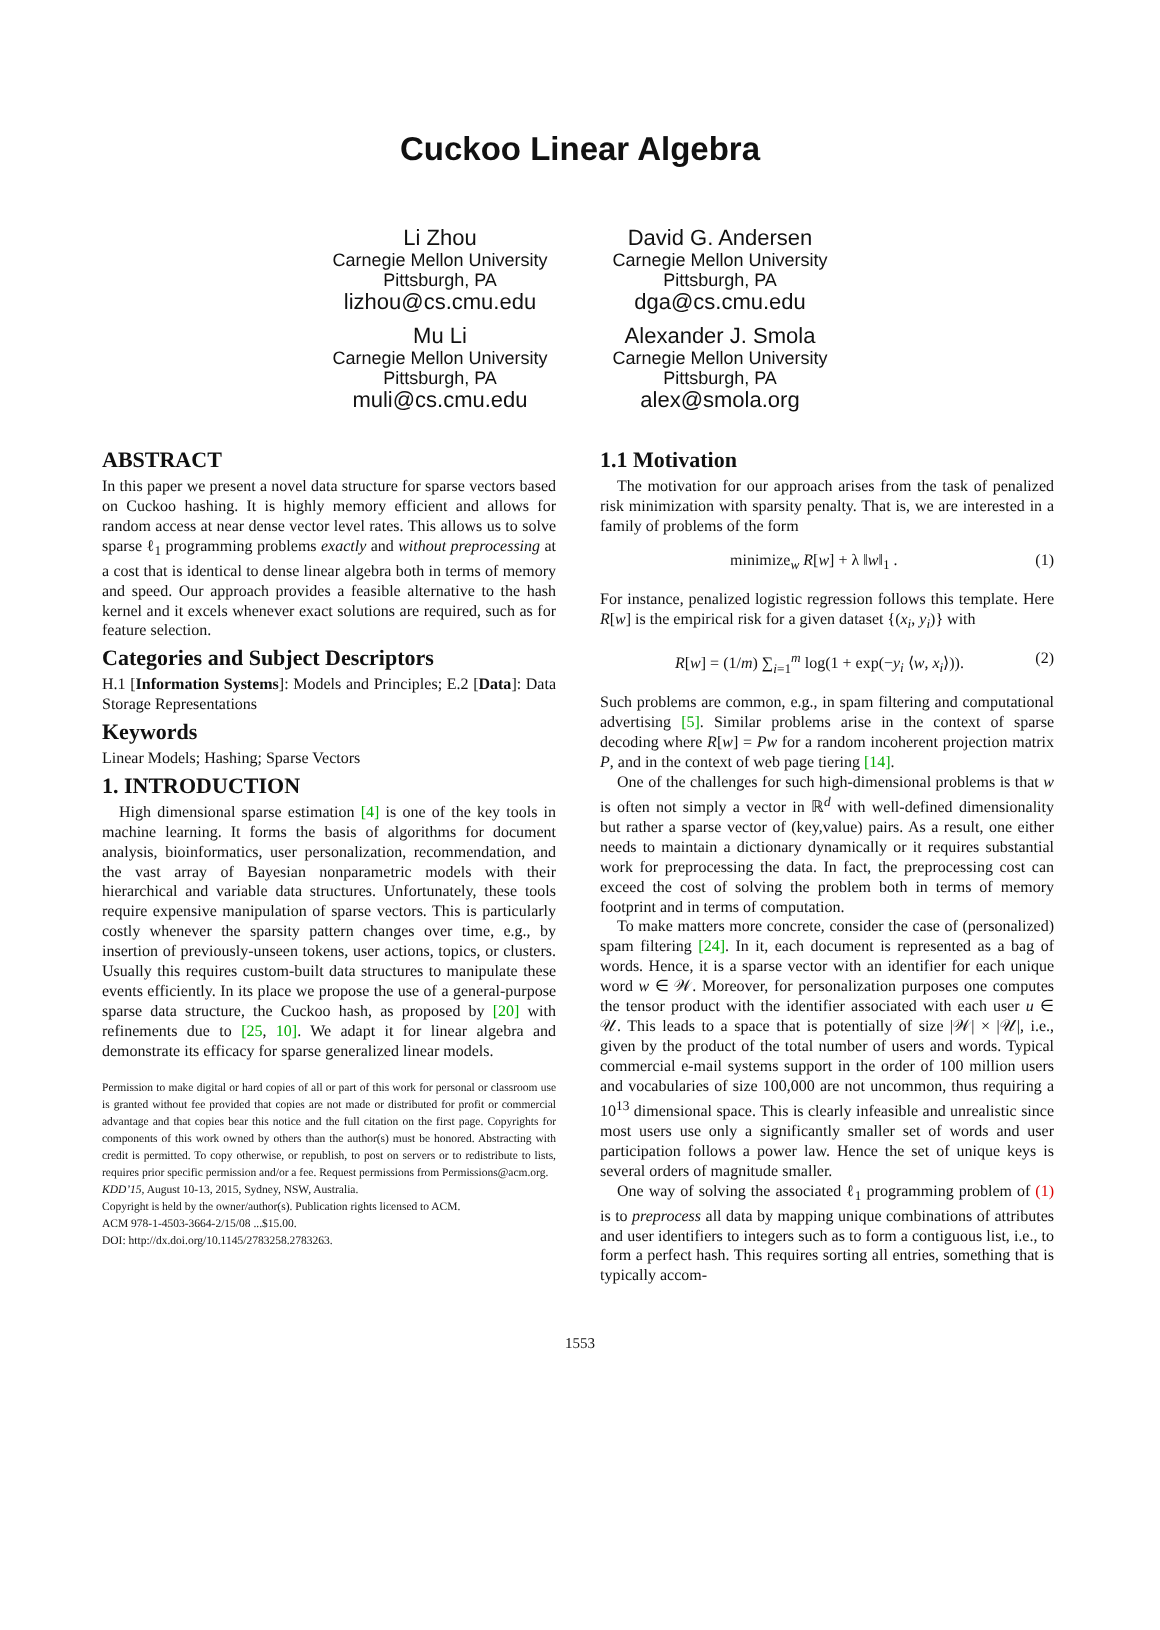Cuckoo Linear Algebra
Li Zhou
Carnegie Mellon University
Pittsburgh, PA
lizhou@cs.cmu.edu
David G. Andersen
Carnegie Mellon University
Pittsburgh, PA
dga@cs.cmu.edu
Mu Li
Carnegie Mellon University
Pittsburgh, PA
muli@cs.cmu.edu
Alexander J. Smola
Carnegie Mellon University
Pittsburgh, PA
alex@smola.org
ABSTRACT
In this paper we present a novel data structure for sparse vectors based on Cuckoo hashing. It is highly memory efficient and allows for random access at near dense vector level rates. This allows us to solve sparse ℓ<sub>1</sub> programming problems exactly and without preprocessing at a cost that is identical to dense linear algebra both in terms of memory and speed. Our approach provides a feasible alternative to the hash kernel and it excels whenever exact solutions are required, such as for feature selection.
Categories and Subject Descriptors
H.1 [Information Systems]: Models and Principles; E.2 [Data]: Data Storage Representations
Keywords
Linear Models; Hashing; Sparse Vectors
1. INTRODUCTION
High dimensional sparse estimation [4] is one of the key tools in machine learning. It forms the basis of algorithms for document analysis, bioinformatics, user personalization, recommendation, and the vast array of Bayesian nonparametric models with their hierarchical and variable data structures. Unfortunately, these tools require expensive manipulation of sparse vectors. This is particularly costly whenever the sparsity pattern changes over time, e.g., by insertion of previously-unseen tokens, user actions, topics, or clusters. Usually this requires custom-built data structures to manipulate these events efficiently. In its place we propose the use of a general-purpose sparse data structure, the Cuckoo hash, as proposed by [20] with refinements due to [25, 10]. We adapt it for linear algebra and demonstrate its efficacy for sparse generalized linear models.
Permission to make digital or hard copies of all or part of this work for personal or classroom use is granted without fee provided that copies are not made or distributed for profit or commercial advantage and that copies bear this notice and the full citation on the first page. Copyrights for components of this work owned by others than the author(s) must be honored. Abstracting with credit is permitted. To copy otherwise, or republish, to post on servers or to redistribute to lists, requires prior specific permission and/or a fee. Request permissions from Permissions@acm.org.
KDD’15, August 10-13, 2015, Sydney, NSW, Australia.
Copyright is held by the owner/author(s). Publication rights licensed to ACM.
ACM 978-1-4503-3664-2/15/08 ...$15.00.
DOI: http://dx.doi.org/10.1145/2783258.2783263.
1.1 Motivation
The motivation for our approach arises from the task of penalized risk minimization with sparsity penalty. That is, we are interested in a family of problems of the form
minimize<sub>w</sub> R[w] + λ ‖w‖<sub>1</sub> . (1)
For instance, penalized logistic regression follows this template. Here R[w] is the empirical risk for a given dataset {(x<sub>i</sub>, y<sub>i</sub>)} with
R[w] = (1/m) ∑<sub>i=1</sub><sup>m</sup> log(1 + exp(−y<sub>i</sub> ⟨w, x<sub>i</sub>⟩)). (2)
Such problems are common, e.g., in spam filtering and computational advertising [5]. Similar problems arise in the context of sparse decoding where R[w] = Pw for a random incoherent projection matrix P, and in the context of web page tiering [14].
One of the challenges for such high-dimensional problems is that w is often not simply a vector in ℝ<sup>d</sup> with well-defined dimensionality but rather a sparse vector of (key,value) pairs. As a result, one either needs to maintain a dictionary dynamically or it requires substantial work for preprocessing the data. In fact, the preprocessing cost can exceed the cost of solving the problem both in terms of memory footprint and in terms of computation.
To make matters more concrete, consider the case of (personalized) spam filtering [24]. In it, each document is represented as a bag of words. Hence, it is a sparse vector with an identifier for each unique word w ∈ 𝒲. Moreover, for personalization purposes one computes the tensor product with the identifier associated with each user u ∈ 𝒰. This leads to a space that is potentially of size |𝒲| × |𝒰|, i.e., given by the product of the total number of users and words. Typical commercial e-mail systems support in the order of 100 million users and vocabularies of size 100,000 are not uncommon, thus requiring a 10<sup>13</sup> dimensional space. This is clearly infeasible and unrealistic since most users use only a significantly smaller set of words and user participation follows a power law. Hence the set of unique keys is several orders of magnitude smaller.
One way of solving the associated ℓ<sub>1</sub> programming problem of (1) is to preprocess all data by mapping unique combinations of attributes and user identifiers to integers such as to form a contiguous list, i.e., to form a perfect hash. This requires sorting all entries, something that is typically accom-
1553